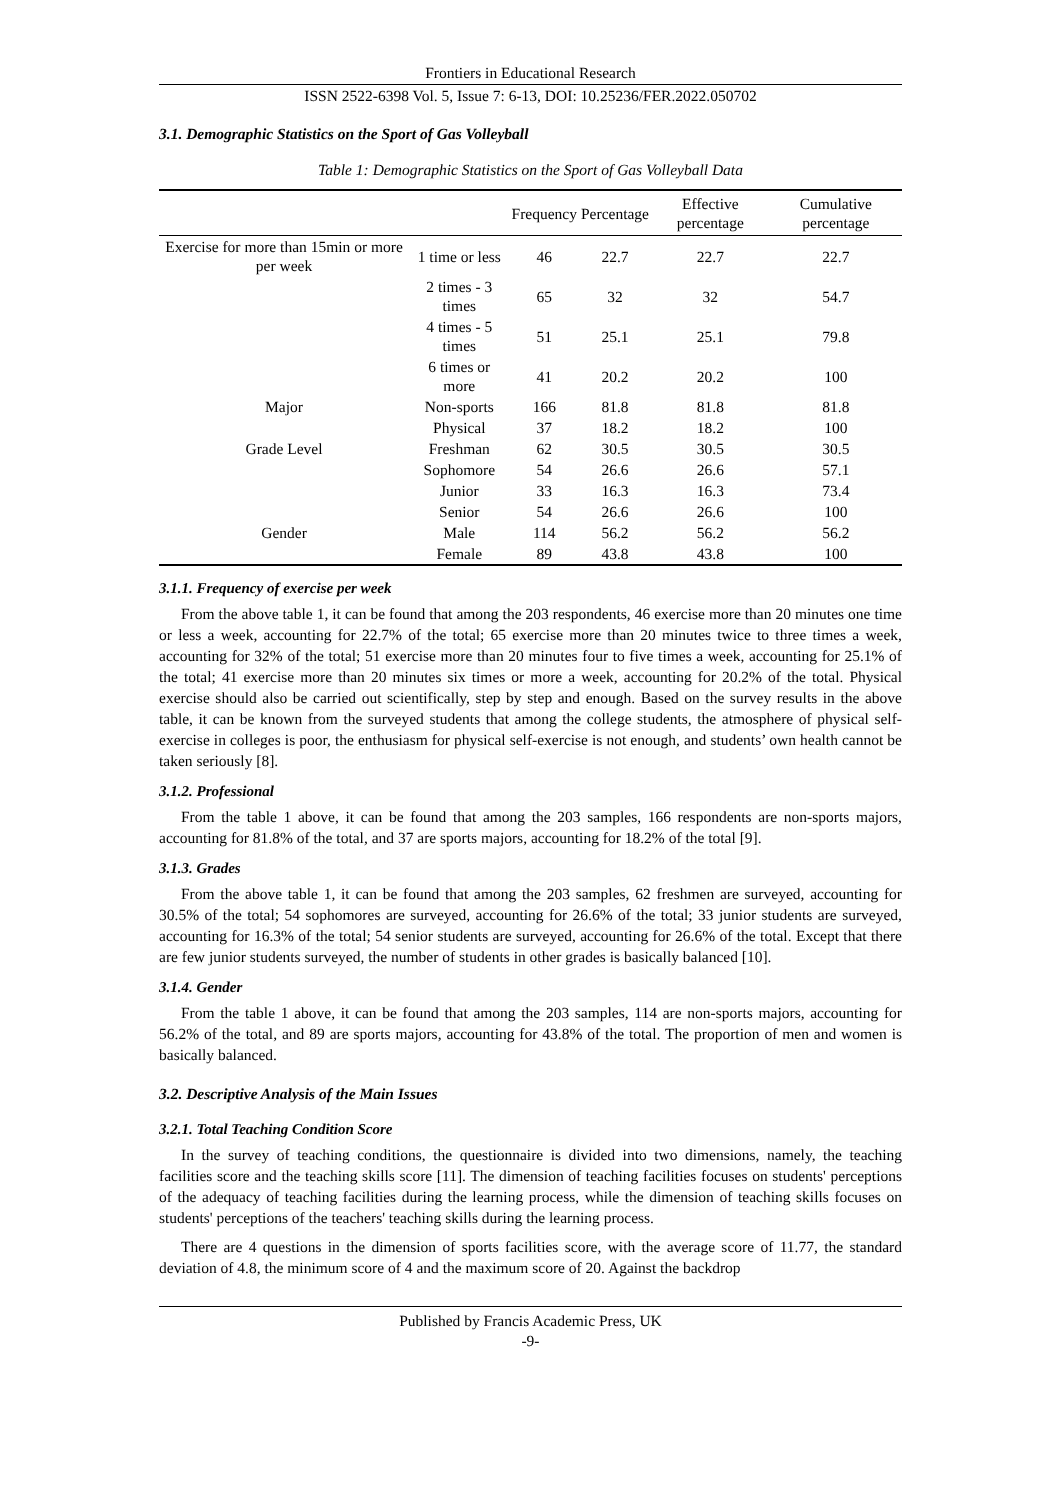Frontiers in Educational Research
ISSN 2522-6398 Vol. 5, Issue 7: 6-13, DOI: 10.25236/FER.2022.050702
3.1. Demographic Statistics on the Sport of Gas Volleyball
Table 1: Demographic Statistics on the Sport of Gas Volleyball Data
| | | Frequency | Percentage | Effective percentage | Cumulative percentage |
| --- | --- | --- | --- | --- | --- |
| Exercise for more than 15min or more per week | 1 time or less | 46 | 22.7 | 22.7 | 22.7 |
| | 2 times - 3 times | 65 | 32 | 32 | 54.7 |
| | 4 times - 5 times | 51 | 25.1 | 25.1 | 79.8 |
| | 6 times or more | 41 | 20.2 | 20.2 | 100 |
| Major | Non-sports | 166 | 81.8 | 81.8 | 81.8 |
| | Physical | 37 | 18.2 | 18.2 | 100 |
| Grade Level | Freshman | 62 | 30.5 | 30.5 | 30.5 |
| | Sophomore | 54 | 26.6 | 26.6 | 57.1 |
| | Junior | 33 | 16.3 | 16.3 | 73.4 |
| | Senior | 54 | 26.6 | 26.6 | 100 |
| Gender | Male | 114 | 56.2 | 56.2 | 56.2 |
| | Female | 89 | 43.8 | 43.8 | 100 |
3.1.1. Frequency of exercise per week
From the above table 1, it can be found that among the 203 respondents, 46 exercise more than 20 minutes one time or less a week, accounting for 22.7% of the total; 65 exercise more than 20 minutes twice to three times a week, accounting for 32% of the total; 51 exercise more than 20 minutes four to five times a week, accounting for 25.1% of the total; 41 exercise more than 20 minutes six times or more a week, accounting for 20.2% of the total. Physical exercise should also be carried out scientifically, step by step and enough. Based on the survey results in the above table, it can be known from the surveyed students that among the college students, the atmosphere of physical self-exercise in colleges is poor, the enthusiasm for physical self-exercise is not enough, and students’ own health cannot be taken seriously [8].
3.1.2. Professional
From the table 1 above, it can be found that among the 203 samples, 166 respondents are non-sports majors, accounting for 81.8% of the total, and 37 are sports majors, accounting for 18.2% of the total [9].
3.1.3. Grades
From the above table 1, it can be found that among the 203 samples, 62 freshmen are surveyed, accounting for 30.5% of the total; 54 sophomores are surveyed, accounting for 26.6% of the total; 33 junior students are surveyed, accounting for 16.3% of the total; 54 senior students are surveyed, accounting for 26.6% of the total. Except that there are few junior students surveyed, the number of students in other grades is basically balanced [10].
3.1.4. Gender
From the table 1 above, it can be found that among the 203 samples, 114 are non-sports majors, accounting for 56.2% of the total, and 89 are sports majors, accounting for 43.8% of the total. The proportion of men and women is basically balanced.
3.2. Descriptive Analysis of the Main Issues
3.2.1. Total Teaching Condition Score
In the survey of teaching conditions, the questionnaire is divided into two dimensions, namely, the teaching facilities score and the teaching skills score [11]. The dimension of teaching facilities focuses on students' perceptions of the adequacy of teaching facilities during the learning process, while the dimension of teaching skills focuses on students' perceptions of the teachers' teaching skills during the learning process.
There are 4 questions in the dimension of sports facilities score, with the average score of 11.77, the standard deviation of 4.8, the minimum score of 4 and the maximum score of 20. Against the backdrop
Published by Francis Academic Press, UK
-9-